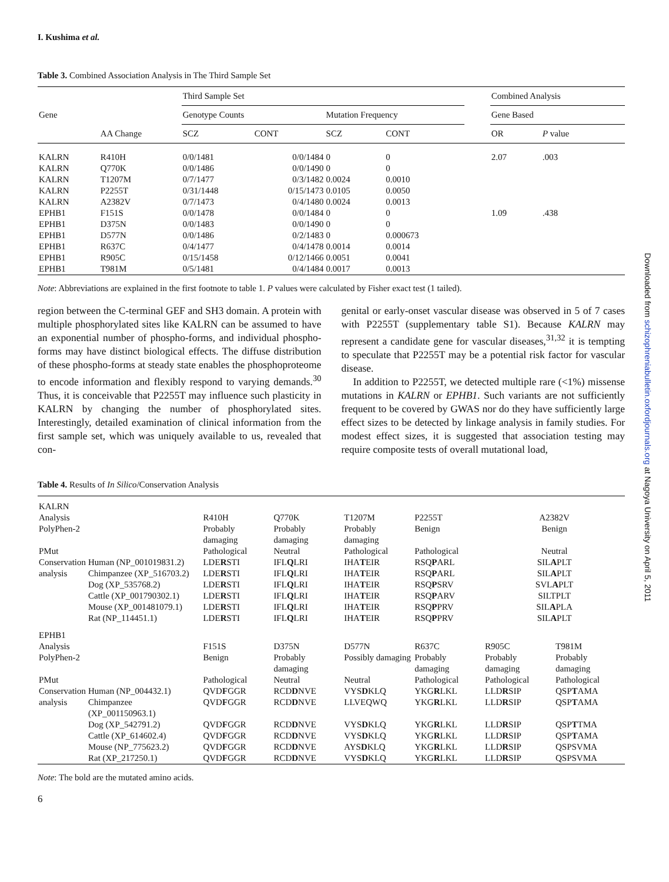Downloaded from schizophreniabulletin.oxfordjournals.org at Nagoya University on April 5, 2011
I. Kushima et al.
Table 3. Combined Association Analysis in The Third Sample Set
| Gene | | Third Sample Set | | | | | Combined Analysis | |
| --- | --- | --- | --- | --- | --- | --- | --- | --- |
| | | Genotype Counts | | Mutation Frequency | | | Gene Based | |
| | AA Change | SCZ | CONT | SCZ | CONT | | OR | P value |
| KALRN | R410H | 0/0/1481 | 0/0/1484 | 0 | 0 | | 2.07 | .003 |
| KALRN | Q770K | 0/0/1486 | 0/0/1490 | 0 | 0 | | | |
| KALRN | T1207M | 0/7/1477 | 0/3/1482 | 0.0024 | 0.0010 | | | |
| KALRN | P2255T | 0/31/1448 | 0/15/1473 | 0.0105 | 0.0050 | | | |
| KALRN | A2382V | 0/7/1473 | 0/4/1480 | 0.0024 | 0.0013 | | | |
| EPHB1 | F151S | 0/0/1478 | 0/0/1484 | 0 | 0 | | 1.09 | .438 |
| EPHB1 | D375N | 0/0/1483 | 0/0/1490 | 0 | 0 | | | |
| EPHB1 | D577N | 0/0/1486 | 0/2/1483 | 0 | 0.000673 | | | |
| EPHB1 | R637C | 0/4/1477 | 0/4/1478 | 0.0014 | 0.0014 | | | |
| EPHB1 | R905C | 0/15/1458 | 0/12/1466 | 0.0051 | 0.0041 | | | |
| EPHB1 | T981M | 0/5/1481 | 0/4/1484 | 0.0017 | 0.0013 | | | |
Note: Abbreviations are explained in the first footnote to table 1. P values were calculated by Fisher exact test (1 tailed).
region between the C-terminal GEF and SH3 domain. A protein with multiple phosphorylated sites like KALRN can be assumed to have an exponential number of phospho-forms, and individual phospho-forms may have distinct biological effects. The diffuse distribution of these phospho-forms at steady state enables the phosphoproteome to encode information and flexibly respond to varying demands.<sup>30</sup> Thus, it is conceivable that P2255T may influence such plasticity in KALRN by changing the number of phosphorylated sites. Interestingly, detailed examination of clinical information from the first sample set, which was uniquely available to us, revealed that con-
genital or early-onset vascular disease was observed in 5 of 7 cases with P2255T (supplementary table S1). Because KALRN may represent a candidate gene for vascular diseases,<sup>31,32</sup> it is tempting to speculate that P2255T may be a potential risk factor for vascular disease.
In addition to P2255T, we detected multiple rare (<1%) missense mutations in KALRN or EPHB1. Such variants are not sufficiently frequent to be covered by GWAS nor do they have sufficiently large effect sizes to be detected by linkage analysis in family studies. For modest effect sizes, it is suggested that association testing may require composite tests of overall mutational load,
Table 4. Results of In Silico/Conservation Analysis
| KALRN | | | | | | | |
| Analysis | | R410H | Q770K | T1207M | P2255T | A2382V | |
| PolyPhen-2 | | Probably damaging | Probably damaging | Probably damaging | Benign | Benign | |
| PMut | | Pathological | Neutral | Pathological | Pathological | Neutral | |
| Conservation | Human (NP_001019831.2) | LDE R STI | IFL Q LRI | IHA T EIR | RSQ P ARL | SIL A PLT | |
| analysis | Chimpanzee (XP_516703.2) | LDE R STI | IFL Q LRI | IHA T EIR | RSQ P ARL | SIL A PLT | |
| | Dog (XP_535768.2) | LDE R STI | IFL Q LRI | IHA T EIR | RSQ P SRV | SVL A PLT | |
| | Cattle (XP_001790302.1) | LDE R STI | IFL Q LRI | IHA T EIR | RSQ P ARV | SILTPLT | |
| | Mouse (XP_001481079.1) | LDE R STI | IFL Q LRI | IHA T EIR | RSQ P PRV | SIL A PLA | |
| | Rat (NP_114451.1) | LDE R STI | IFL Q LRI | IHA T EIR | RSQ P PRV | SIL A PLT | |
| EPHB1 | | | | | | | |
| Analysis | | F151S | D375N | D577N | R637C | R905C | T981M |
| PolyPhen-2 | | Benign | Probably damaging | Possibly damaging | Probably damaging | Probably damaging | Probably damaging |
| PMut | | Pathological | Neutral | Neutral | Pathological | Pathological | Pathological |
| Conservation | Human (NP_004432.1) | QVD F GGR | RCD D NVE | VYS D KLQ | YKG R LKL | LLD R SIP | QSP T AMA |
| analysis | Chimpanzee (XP_001150963.1) | QVD F GGR | RCD D NVE | LLVEQWQ | YKG R LKL | LLD R SIP | QSP T AMA |
| | Dog (XP_542791.2) | QVD F GGR | RCD D NVE | VYS D KLQ | YKG R LKL | LLD R SIP | QSP T TMA |
| | Cattle (XP_614602.4) | QVD F GGR | RCD D NVE | VYS D KLQ | YKG R LKL | LLD R SIP | QSP T AMA |
| | Mouse (NP_775623.2) | QVD F GGR | RCD D NVE | AYS D KLQ | YKG R LKL | LLD R SIP | QSPSVMA |
| | Rat (XP_217250.1) | QVD F GGR | RCD D NVE | VYS D KLQ | YKG R LKL | LLD R SIP | QSPSVMA |
Note: The bold are the mutated amino acids.
6